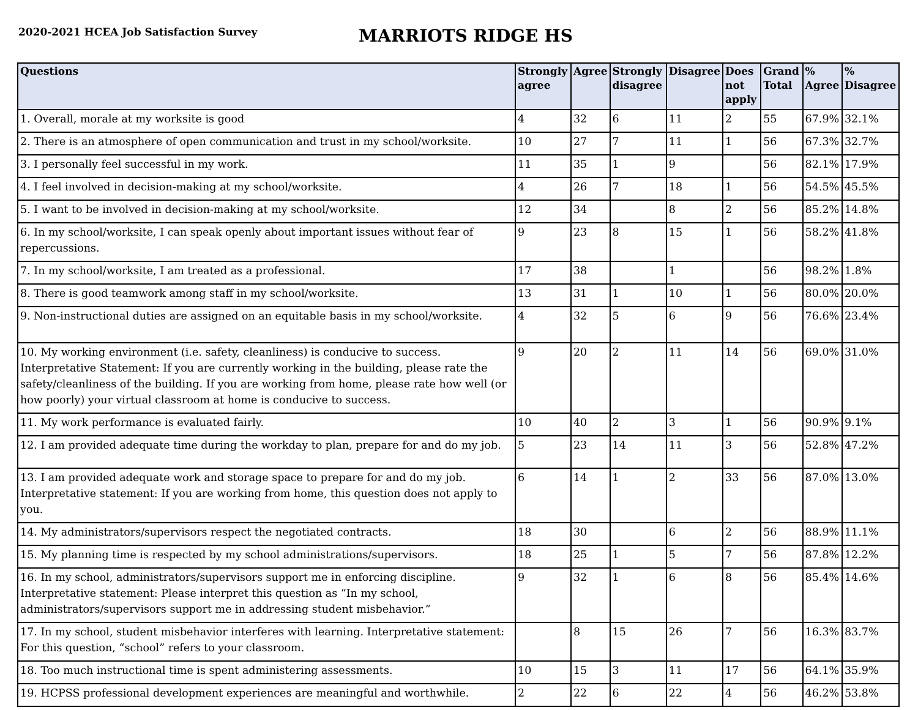2020-2021 HCEA Job Satisfaction Survey
MARRIOTS RIDGE HS
| Questions | Strongly agree | Agree | Strongly disagree | Disagree | Does not apply | Grand Total | % Agree | % Disagree |
| --- | --- | --- | --- | --- | --- | --- | --- | --- |
| 1. Overall, morale at my worksite is good | 4 | 32 | 6 | 11 | 2 | 55 | 67.9% | 32.1% |
| 2. There is an atmosphere of open communication and trust in my school/worksite. | 10 | 27 | 7 | 11 | 1 | 56 | 67.3% | 32.7% |
| 3. I personally feel successful in my work. | 11 | 35 | 1 | 9 | | 56 | 82.1% | 17.9% |
| 4. I feel involved in decision-making at my school/worksite. | 4 | 26 | 7 | 18 | 1 | 56 | 54.5% | 45.5% |
| 5. I want to be involved in decision-making at my school/worksite. | 12 | 34 | | 8 | 2 | 56 | 85.2% | 14.8% |
| 6. In my school/worksite, I can speak openly about important issues without fear of repercussions. | 9 | 23 | 8 | 15 | 1 | 56 | 58.2% | 41.8% |
| 7. In my school/worksite, I am treated as a professional. | 17 | 38 | | 1 | | 56 | 98.2% | 1.8% |
| 8. There is good teamwork among staff in my school/worksite. | 13 | 31 | 1 | 10 | 1 | 56 | 80.0% | 20.0% |
| 9. Non-instructional duties are assigned on an equitable basis in my school/worksite. | 4 | 32 | 5 | 6 | 9 | 56 | 76.6% | 23.4% |
| 10. My working environment (i.e. safety, cleanliness) is conducive to success. Interpretative Statement: If you are currently working in the building, please rate the safety/cleanliness of the building. If you are working from home, please rate how well (or how poorly) your virtual classroom at home is conducive to success. | 9 | 20 | 2 | 11 | 14 | 56 | 69.0% | 31.0% |
| 11. My work performance is evaluated fairly. | 10 | 40 | 2 | 3 | 1 | 56 | 90.9% | 9.1% |
| 12. I am provided adequate time during the workday to plan, prepare for and do my job. | 5 | 23 | 14 | 11 | 3 | 56 | 52.8% | 47.2% |
| 13. I am provided adequate work and storage space to prepare for and do my job. Interpretative statement: If you are working from home, this question does not apply to you. | 6 | 14 | 1 | 2 | 33 | 56 | 87.0% | 13.0% |
| 14. My administrators/supervisors respect the negotiated contracts. | 18 | 30 | | 6 | 2 | 56 | 88.9% | 11.1% |
| 15. My planning time is respected by my school administrations/supervisors. | 18 | 25 | 1 | 5 | 7 | 56 | 87.8% | 12.2% |
| 16. In my school, administrators/supervisors support me in enforcing discipline. Interpretative statement: Please interpret this question as “In my school, administrators/supervisors support me in addressing student misbehavior.” | 9 | 32 | 1 | 6 | 8 | 56 | 85.4% | 14.6% |
| 17. In my school, student misbehavior interferes with learning. Interpretative statement: For this question, “school” refers to your classroom. | | 8 | 15 | 26 | 7 | 56 | 16.3% | 83.7% |
| 18. Too much instructional time is spent administering assessments. | 10 | 15 | 3 | 11 | 17 | 56 | 64.1% | 35.9% |
| 19. HCPSS professional development experiences are meaningful and worthwhile. | 2 | 22 | 6 | 22 | 4 | 56 | 46.2% | 53.8% |